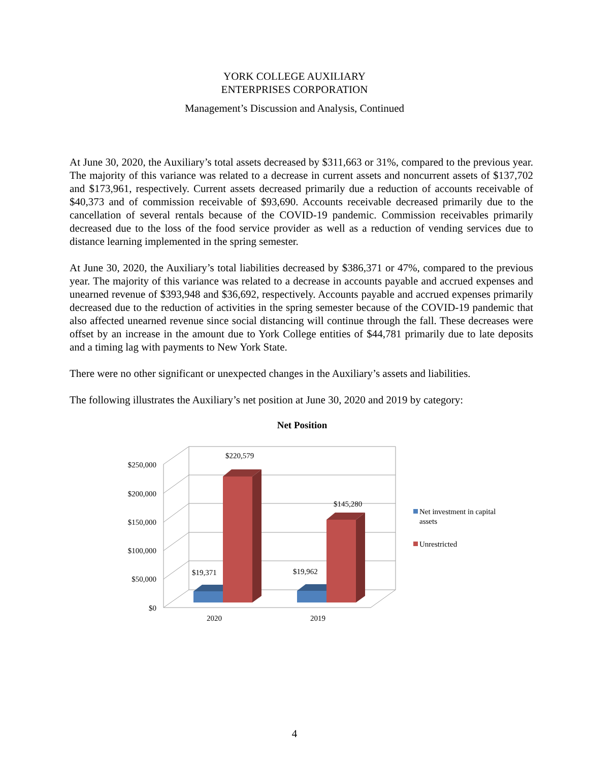YORK COLLEGE AUXILIARY
ENTERPRISES CORPORATION
Management’s Discussion and Analysis, Continued
At June 30, 2020, the Auxiliary’s total assets decreased by $311,663 or 31%, compared to the previous year. The majority of this variance was related to a decrease in current assets and noncurrent assets of $137,702 and $173,961, respectively. Current assets decreased primarily due a reduction of accounts receivable of $40,373 and of commission receivable of $93,690. Accounts receivable decreased primarily due to the cancellation of several rentals because of the COVID-19 pandemic. Commission receivables primarily decreased due to the loss of the food service provider as well as a reduction of vending services due to distance learning implemented in the spring semester.
At June 30, 2020, the Auxiliary’s total liabilities decreased by $386,371 or 47%, compared to the previous year. The majority of this variance was related to a decrease in accounts payable and accrued expenses and unearned revenue of $393,948 and $36,692, respectively. Accounts payable and accrued expenses primarily decreased due to the reduction of activities in the spring semester because of the COVID-19 pandemic that also affected unearned revenue since social distancing will continue through the fall. These decreases were offset by an increase in the amount due to York College entities of $44,781 primarily due to late deposits and a timing lag with payments to New York State.
There were no other significant or unexpected changes in the Auxiliary’s assets and liabilities.
The following illustrates the Auxiliary’s net position at June 30, 2020 and 2019 by category:
Net Position
$250,000
$200,000
$150,000
$100,000
$50,000
$0
$220,579
$145,280
$19,371
$19,962
2020
2019
Net investment in capital
assets
Unrestricted
4